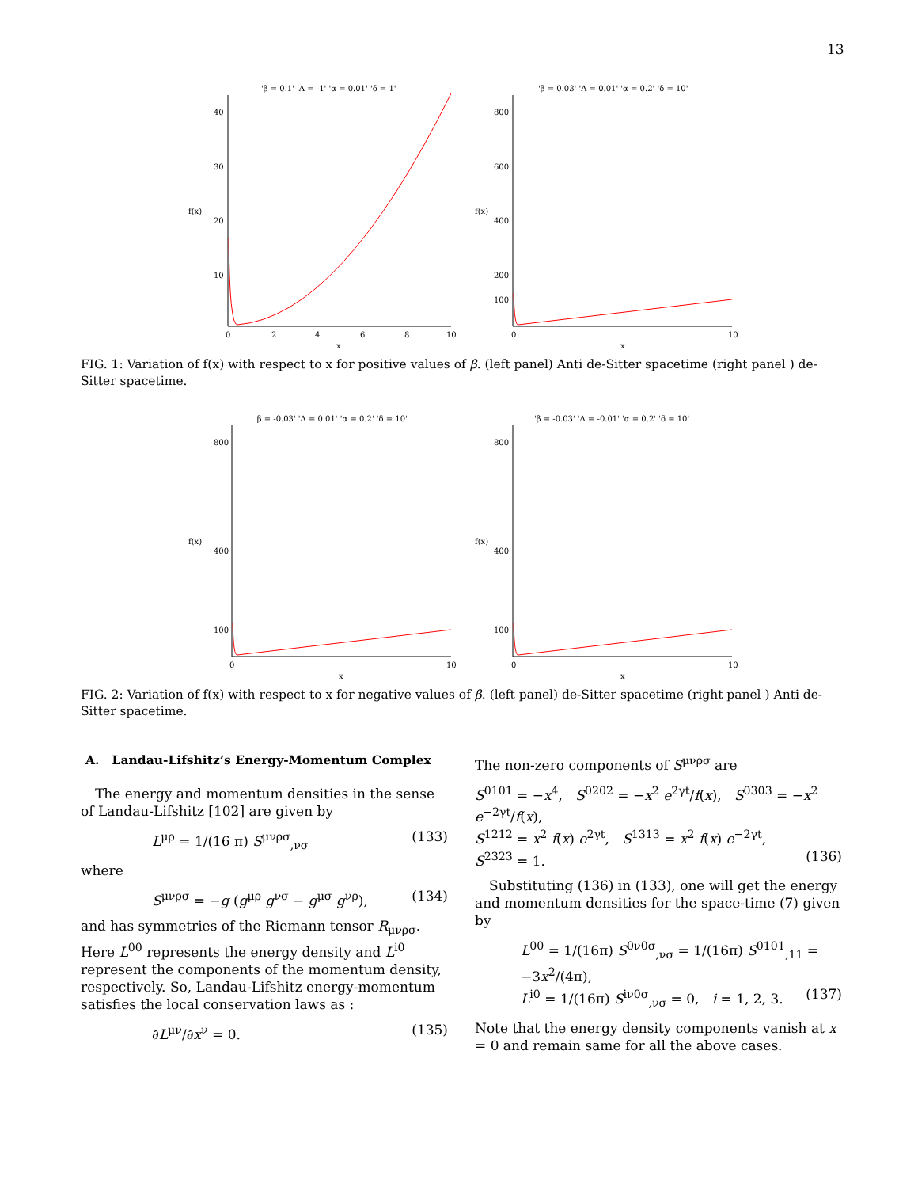13
'β = 0.1' 'Λ = -1' 'α = 0.01' 'δ = 1'
40
30
20
10
f(x)
0
2
4
6
8
10
x
'β = 0.03' 'Λ = 0.01' 'α = 0.2' 'δ = 10'
800
600
400
200
100
f(x)
0
10
x
FIG. 1: Variation of f(x) with respect to x for positive values of β. (left panel) Anti de-Sitter spacetime (right panel ) de-Sitter spacetime.
'β = -0.03' 'Λ = 0.01' 'α = 0.2' 'δ = 10'
800
400
100
f(x)
0
10
x
'β = -0.03' 'Λ = -0.01' 'α = 0.2' 'δ = 10'
800
400
100
f(x)
0
10
x
FIG. 2: Variation of f(x) with respect to x for negative values of β. (left panel) de-Sitter spacetime (right panel ) Anti de-Sitter spacetime.
A. Landau-Lifshitz’s Energy-Momentum Complex
The energy and momentum densities in the sense of Landau-Lifshitz [102] are given by
L<sup>μρ</sup> = 1/(16 π) S<sup>μνρσ</sup><sub>,νσ</sub> (133)
where
S<sup>μνρσ</sup> = −g (g<sup>μρ</sup> g<sup>νσ</sup> − g<sup>μσ</sup> g<sup>νρ</sup>), (134)
and has symmetries of the Riemann tensor R<sub>μνρσ</sub>. Here L<sup>00</sup> represents the energy density and L<sup>i0</sup> represent the components of the momentum density, respectively. So, Landau-Lifshitz energy-momentum satisfies the local conservation laws as :
∂L<sup>μν</sup>/∂x<sup>ν</sup> = 0. (135)
The non-zero components of S<sup>μνρσ</sup> are
S<sup>0101</sup> = −x<sup>4</sup>, S<sup>0202</sup> = −x<sup>2</sup> e<sup>2γt</sup>/f(x), S<sup>0303</sup> = −x<sup>2</sup> e<sup>−2γt</sup>/f(x),
S<sup>1212</sup> = x<sup>2</sup> f(x) e<sup>2γt</sup>, S<sup>1313</sup> = x<sup>2</sup> f(x) e<sup>−2γt</sup>,
S<sup>2323</sup> = 1. (136)
Substituting (136) in (133), one will get the energy and momentum densities for the space-time (7) given by
L<sup>00</sup> = 1/(16π) S<sup>0ν0σ</sup><sub>,νσ</sub> = 1/(16π) S<sup>0101</sup><sub>,11</sub> = −3x<sup>2</sup>/(4π),
L<sup>i0</sup> = 1/(16π) S<sup>iν0σ</sup><sub>,νσ</sub> = 0, i = 1, 2, 3. (137)
Note that the energy density components vanish at x = 0 and remain same for all the above cases.